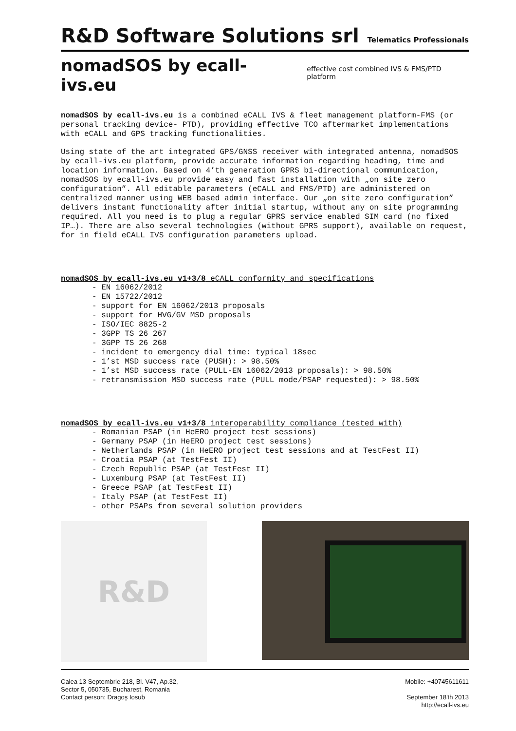R&D Software Solutions srl
Telematics Professionals
nomadSOS by ecall-ivs.eu
effective cost combined IVS & FMS/PTD platform
nomadSOS by ecall-ivs.eu is a combined eCALL IVS & fleet management platform-FMS (or personal tracking device- PTD), providing effective TCO aftermarket implementations with eCALL and GPS tracking functionalities.
Using state of the art integrated GPS/GNSS receiver with integrated antenna, nomadSOS by ecall-ivs.eu platform, provide accurate information regarding heading, time and location information. Based on 4’th generation GPRS bi-directional communication, nomadSOS by ecall-ivs.eu provide easy and fast installation with „on site zero configuration”. All editable parameters (eCALL and FMS/PTD) are administered on centralized manner using WEB based admin interface. Our „on site zero configuration” delivers instant functionality after initial startup, without any on site programming required. All you need is to plug a regular GPRS service enabled SIM card (no fixed IP…). There are also several technologies (without GPRS support), available on request, for in field eCALL IVS configuration parameters upload.
nomadSOS by ecall-ivs.eu v1+3/8 eCALL conformity and specifications
- EN 16062/2012
- EN 15722/2012
- support for EN 16062/2013 proposals
- support for HVG/GV MSD proposals
- ISO/IEC 8825-2
- 3GPP TS 26 267
- 3GPP TS 26 268
- incident to emergency dial time: typical 18sec
- 1’st MSD success rate (PUSH): > 98.50%
- 1’st MSD success rate (PULL-EN 16062/2013 proposals): > 98.50%
- retransmission MSD success rate (PULL mode/PSAP requested): > 98.50%
nomadSOS by ecall-ivs.eu v1+3/8 interoperability compliance (tested with)
- Romanian PSAP (in HeERO project test sessions)
- Germany PSAP (in HeERO project test sessions)
- Netherlands PSAP (in HeERO project test sessions and at TestFest II)
- Croatia PSAP (at TestFest II)
- Czech Republic PSAP (at TestFest II)
- Luxemburg PSAP (at TestFest II)
- Greece PSAP (at TestFest II)
- Italy PSAP (at TestFest II)
- other PSAPs from several solution providers
R&D
Calea 13 Septembrie 218, Bl. V47, Ap.32,
Sector 5, 050735, Bucharest, Romania
Contact person: Dragoş Iosub
Mobile: +40745611611
September 18'th 2013
http://ecall-ivs.eu